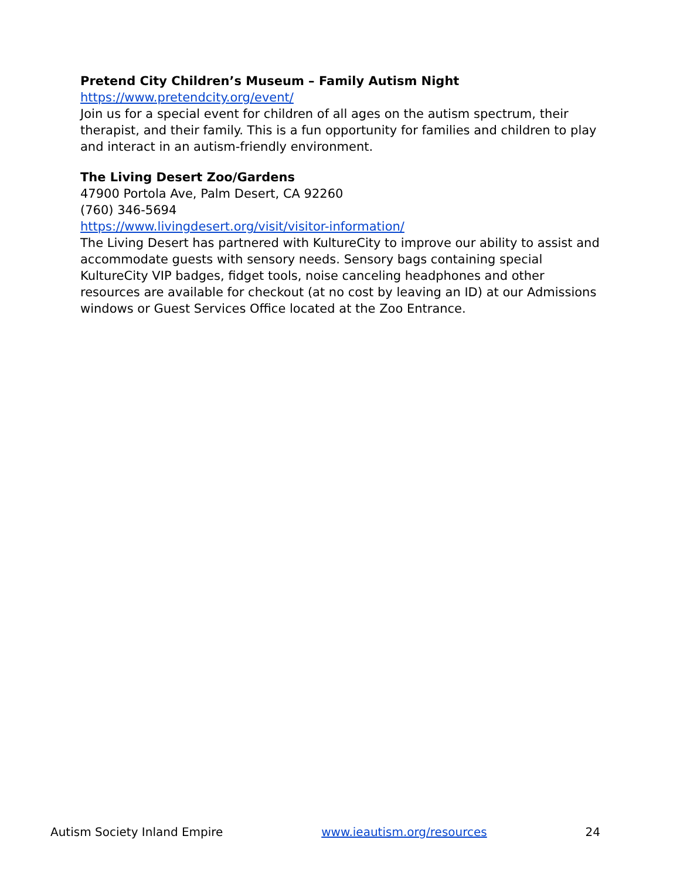Pretend City Children’s Museum – Family Autism Night
https://www.pretendcity.org/event/
Join us for a special event for children of all ages on the autism spectrum, their therapist, and their family. This is a fun opportunity for families and children to play and interact in an autism-friendly environment.
The Living Desert Zoo/Gardens
47900 Portola Ave, Palm Desert, CA 92260
(760) 346-5694
https://www.livingdesert.org/visit/visitor-information/
The Living Desert has partnered with KultureCity to improve our ability to assist and accommodate guests with sensory needs. Sensory bags containing special KultureCity VIP badges, fidget tools, noise canceling headphones and other resources are available for checkout (at no cost by leaving an ID) at our Admissions windows or Guest Services Office located at the Zoo Entrance.
Autism Society Inland Empire www.ieautism.org/resources 24